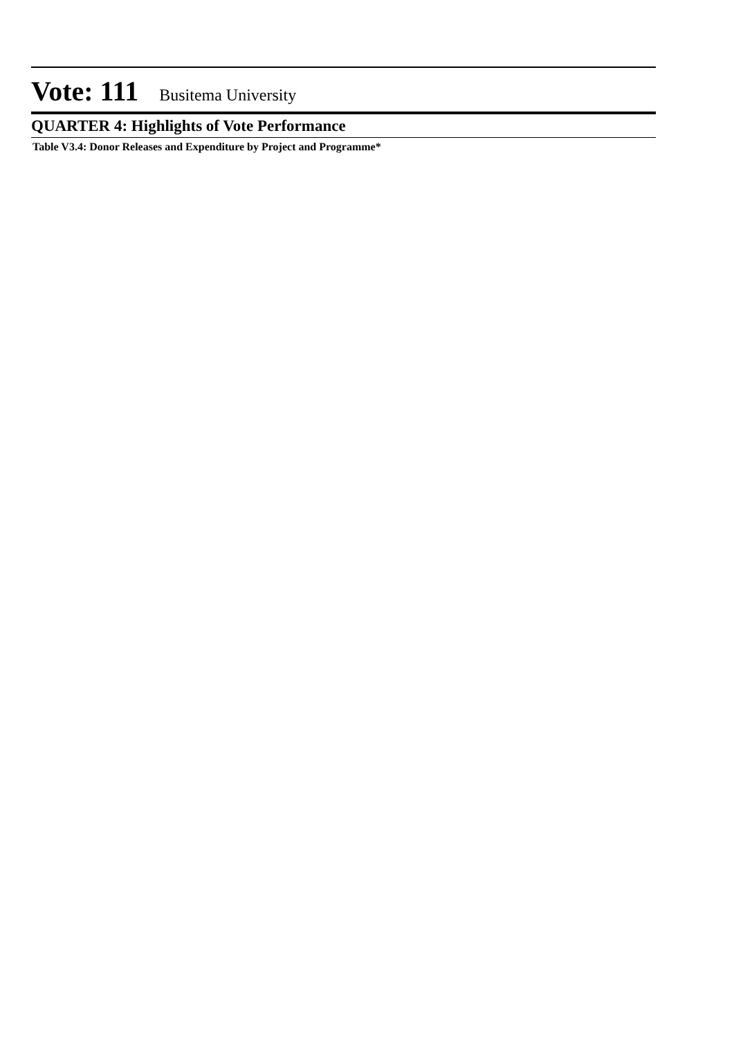Vote: 111 Busitema University
QUARTER 4: Highlights of Vote Performance
Table V3.4: Donor Releases and Expenditure by Project and Programme*